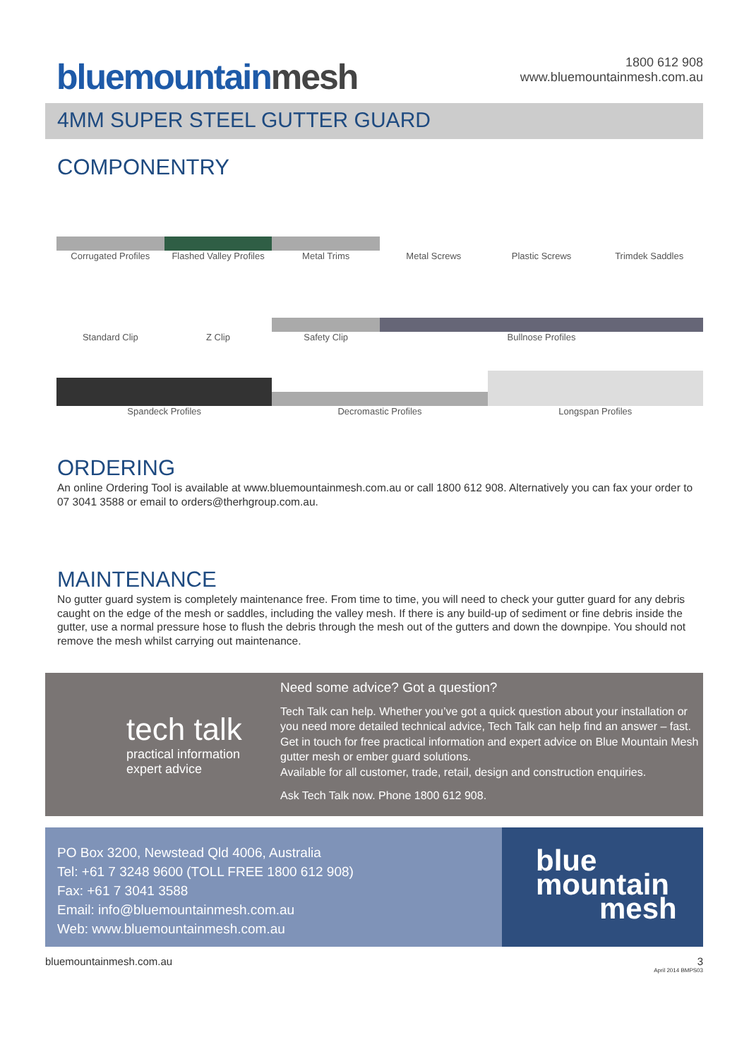bluemountainmesh
1800 612 908
www.bluemountainmesh.com.au
4MM SUPER STEEL GUTTER GUARD
COMPONENTRY
Corrugated Profiles Flashed Valley Profiles Metal Trims Metal Screws Plastic Screws Trimdek Saddles
Standard Clip Z Clip Safety Clip Bullnose Profiles
Spandeck Profiles Decromastic Profiles Longspan Profiles
ORDERING
An online Ordering Tool is available at www.bluemountainmesh.com.au or call 1800 612 908. Alternatively you can fax your order to 07 3041 3588 or email to orders@therhgroup.com.au.
MAINTENANCE
No gutter guard system is completely maintenance free. From time to time, you will need to check your gutter guard for any debris caught on the edge of the mesh or saddles, including the valley mesh. If there is any build-up of sediment or fine debris inside the gutter, use a normal pressure hose to flush the debris through the mesh out of the gutters and down the downpipe. You should not remove the mesh whilst carrying out maintenance.
tech talk
practical information
expert advice
Need some advice? Got a question?
Tech Talk can help. Whether you’ve got a quick question about your installation or you need more detailed technical advice, Tech Talk can help find an answer – fast. Get in touch for free practical information and expert advice on Blue Mountain Mesh gutter mesh or ember guard solutions.
Available for all customer, trade, retail, design and construction enquiries.
Ask Tech Talk now. Phone 1800 612 908.
PO Box 3200, Newstead Qld 4006, Australia
Tel: +61 7 3248 9600 (TOLL FREE 1800 612 908)
Fax: +61 7 3041 3588
Email: info@bluemountainmesh.com.au
Web: www.bluemountainmesh.com.au
blue
mountain
mesh
bluemountainmesh.com.au 3
April 2014 BMPS03